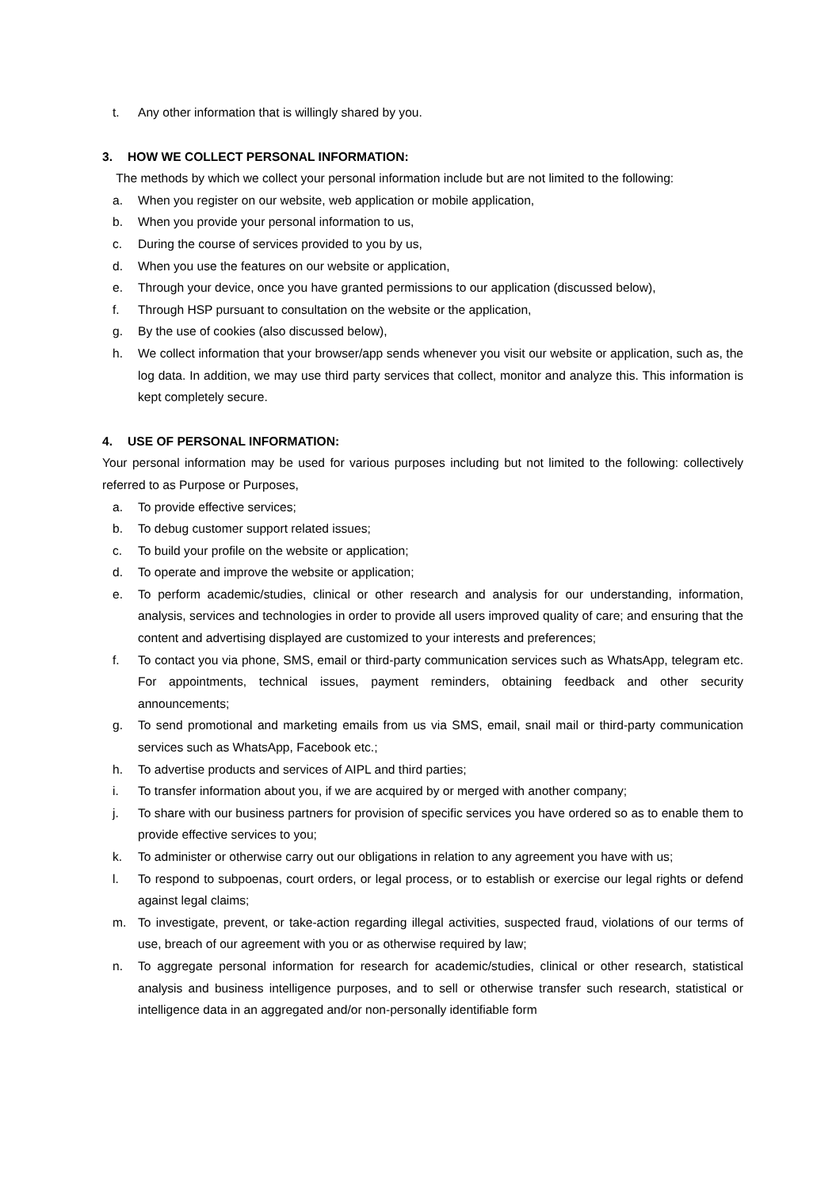t. Any other information that is willingly shared by you.
3. HOW WE COLLECT PERSONAL INFORMATION:
The methods by which we collect your personal information include but are not limited to the following:
a. When you register on our website, web application or mobile application,
b. When you provide your personal information to us,
c. During the course of services provided to you by us,
d. When you use the features on our website or application,
e. Through your device, once you have granted permissions to our application (discussed below),
f. Through HSP pursuant to consultation on the website or the application,
g. By the use of cookies (also discussed below),
h. We collect information that your browser/app sends whenever you visit our website or application, such as, the log data. In addition, we may use third party services that collect, monitor and analyze this. This information is kept completely secure.
4. USE OF PERSONAL INFORMATION:
Your personal information may be used for various purposes including but not limited to the following: collectively referred to as Purpose or Purposes,
a. To provide effective services;
b. To debug customer support related issues;
c. To build your profile on the website or application;
d. To operate and improve the website or application;
e. To perform academic/studies, clinical or other research and analysis for our understanding, information, analysis, services and technologies in order to provide all users improved quality of care; and ensuring that the content and advertising displayed are customized to your interests and preferences;
f. To contact you via phone, SMS, email or third-party communication services such as WhatsApp, telegram etc. For appointments, technical issues, payment reminders, obtaining feedback and other security announcements;
g. To send promotional and marketing emails from us via SMS, email, snail mail or third-party communication services such as WhatsApp, Facebook etc.;
h. To advertise products and services of AIPL and third parties;
i. To transfer information about you, if we are acquired by or merged with another company;
j. To share with our business partners for provision of specific services you have ordered so as to enable them to provide effective services to you;
k. To administer or otherwise carry out our obligations in relation to any agreement you have with us;
l. To respond to subpoenas, court orders, or legal process, or to establish or exercise our legal rights or defend against legal claims;
m. To investigate, prevent, or take-action regarding illegal activities, suspected fraud, violations of our terms of use, breach of our agreement with you or as otherwise required by law;
n. To aggregate personal information for research for academic/studies, clinical or other research, statistical analysis and business intelligence purposes, and to sell or otherwise transfer such research, statistical or intelligence data in an aggregated and/or non-personally identifiable form